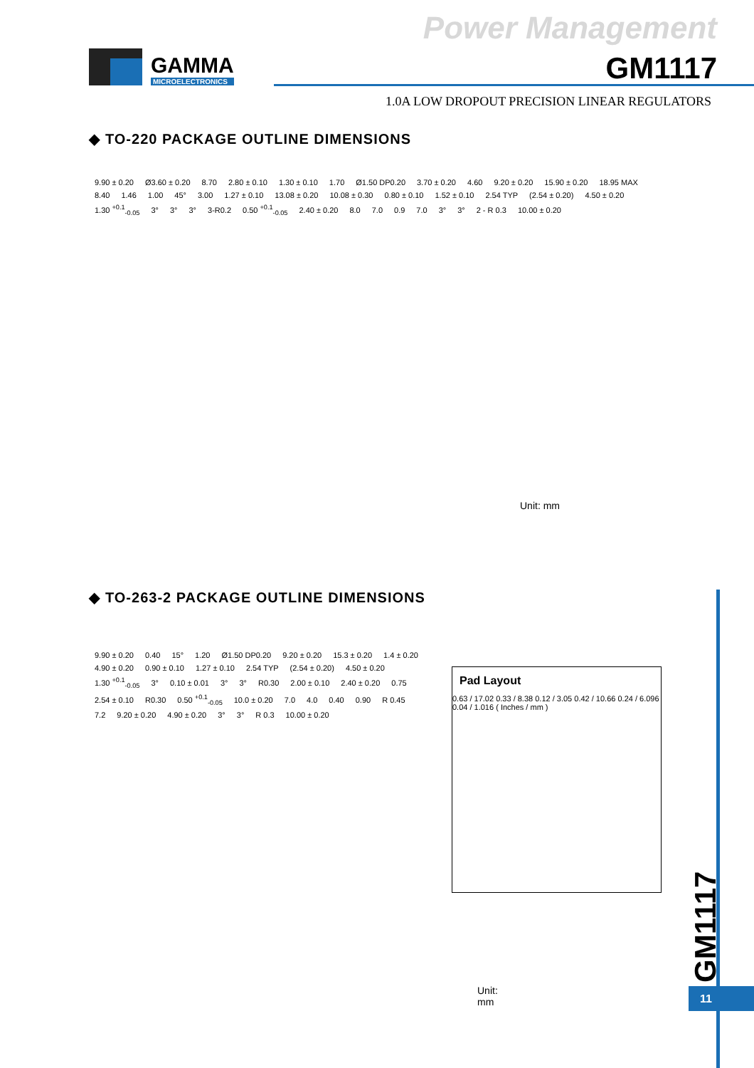Power Management
GM1117
GAMMA
MICROELECTRONICS
1.0A LOW DROPOUT PRECISION LINEAR REGULATORS
◆ TO-220 PACKAGE OUTLINE DIMENSIONS
9.90 ± 0.20 Ø3.60 ± 0.20 8.70 2.80 ± 0.10 1.30 ± 0.10 1.70 Ø1.50 DP0.20 3.70 ± 0.20 4.60 9.20 ± 0.20 15.90 ± 0.20 18.95 MAX 8.40 1.46 1.00 45° 3.00 1.27 ± 0.10 13.08 ± 0.20 10.08 ± 0.30 0.80 ± 0.10 1.52 ± 0.10 2.54 TYP (2.54 ± 0.20) 4.50 ± 0.20 1.30 <sup>+0.1</sup><sub>-0.05</sub> 3° 3° 3° 3-R0.2 0.50 <sup>+0.1</sup><sub>-0.05</sub> 2.40 ± 0.20 8.0 7.0 0.9 7.0 3° 3° 2 - R 0.3 10.00 ± 0.20
Unit: mm
◆ TO-263-2 PACKAGE OUTLINE DIMENSIONS
9.90 ± 0.20 0.40 15° 1.20 Ø1.50 DP0.20 9.20 ± 0.20 15.3 ± 0.20 1.4 ± 0.20 4.90 ± 0.20 0.90 ± 0.10 1.27 ± 0.10 2.54 TYP (2.54 ± 0.20) 4.50 ± 0.20 1.30 <sup>+0.1</sup><sub>-0.05</sub> 3° 0.10 ± 0.01 3° 3° R0.30 2.00 ± 0.10 2.40 ± 0.20 0.75 2.54 ± 0.10 R0.30 0.50 <sup>+0.1</sup><sub>-0.05</sub> 10.0 ± 0.20 7.0 4.0 0.40 0.90 R 0.45 7.2 9.20 ± 0.20 4.90 ± 0.20 3° 3° R 0.3 10.00 ± 0.20
Unit: mm
Pad Layout
0.63 / 17.02 0.33 / 8.38 0.12 / 3.05 0.42 / 10.66 0.24 / 6.096 0.04 / 1.016 ( Inches / mm )
GM1117 11